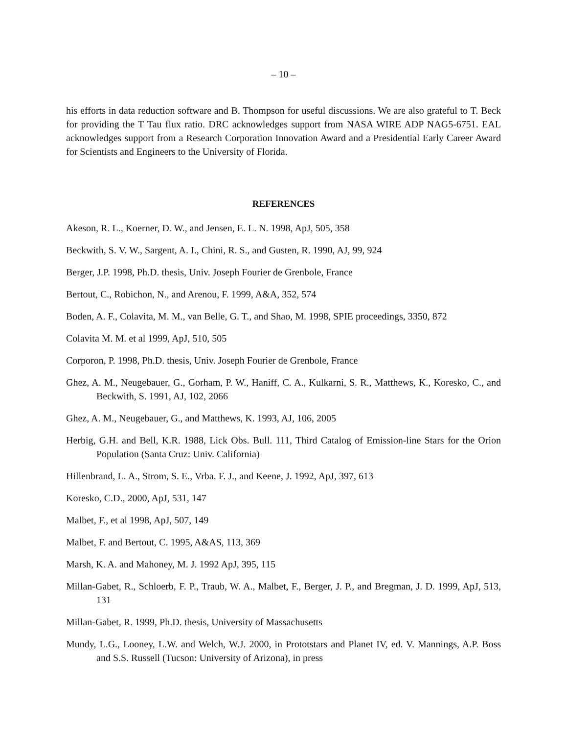– 10 –
his efforts in data reduction software and B. Thompson for useful discussions. We are also grateful to T. Beck for providing the T Tau flux ratio. DRC acknowledges support from NASA WIRE ADP NAG5-6751. EAL acknowledges support from a Research Corporation Innovation Award and a Presidential Early Career Award for Scientists and Engineers to the University of Florida.
REFERENCES
Akeson, R. L., Koerner, D. W., and Jensen, E. L. N. 1998, ApJ, 505, 358
Beckwith, S. V. W., Sargent, A. I., Chini, R. S., and Gusten, R. 1990, AJ, 99, 924
Berger, J.P. 1998, Ph.D. thesis, Univ. Joseph Fourier de Grenbole, France
Bertout, C., Robichon, N., and Arenou, F. 1999, A&A, 352, 574
Boden, A. F., Colavita, M. M., van Belle, G. T., and Shao, M. 1998, SPIE proceedings, 3350, 872
Colavita M. M. et al 1999, ApJ, 510, 505
Corporon, P. 1998, Ph.D. thesis, Univ. Joseph Fourier de Grenbole, France
Ghez, A. M., Neugebauer, G., Gorham, P. W., Haniff, C. A., Kulkarni, S. R., Matthews, K., Koresko, C., and Beckwith, S. 1991, AJ, 102, 2066
Ghez, A. M., Neugebauer, G., and Matthews, K. 1993, AJ, 106, 2005
Herbig, G.H. and Bell, K.R. 1988, Lick Obs. Bull. 111, Third Catalog of Emission-line Stars for the Orion Population (Santa Cruz: Univ. California)
Hillenbrand, L. A., Strom, S. E., Vrba. F. J., and Keene, J. 1992, ApJ, 397, 613
Koresko, C.D., 2000, ApJ, 531, 147
Malbet, F., et al 1998, ApJ, 507, 149
Malbet, F. and Bertout, C. 1995, A&AS, 113, 369
Marsh, K. A. and Mahoney, M. J. 1992 ApJ, 395, 115
Millan-Gabet, R., Schloerb, F. P., Traub, W. A., Malbet, F., Berger, J. P., and Bregman, J. D. 1999, ApJ, 513, 131
Millan-Gabet, R. 1999, Ph.D. thesis, University of Massachusetts
Mundy, L.G., Looney, L.W. and Welch, W.J. 2000, in Prototstars and Planet IV, ed. V. Mannings, A.P. Boss and S.S. Russell (Tucson: University of Arizona), in press